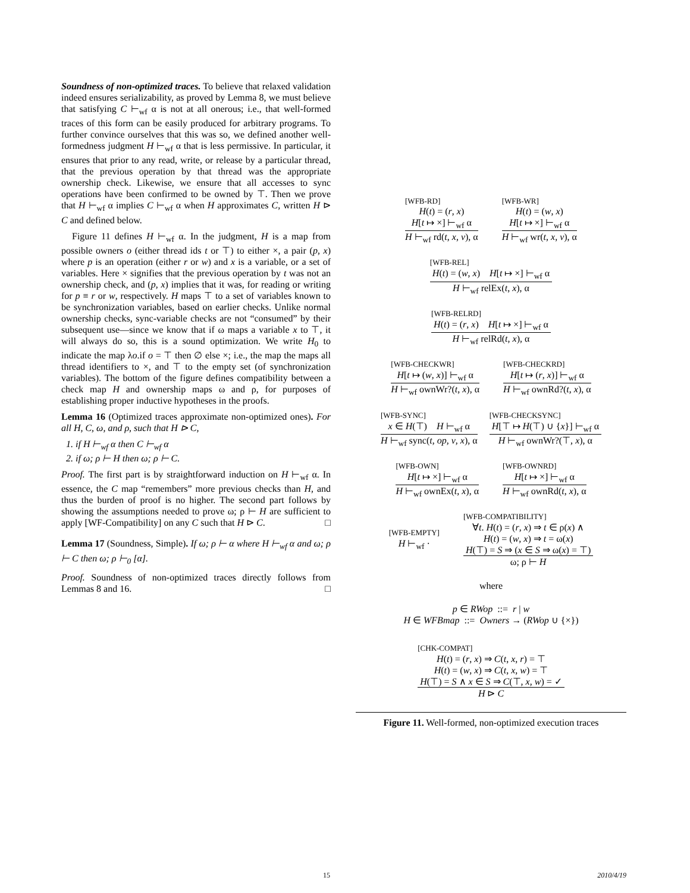Soundness of non-optimized traces. To believe that relaxed validation indeed ensures serializability, as proved by Lemma 8, we must believe that satisfying C ⊢<sub>wf</sub> α is not at all onerous; i.e., that well-formed traces of this form can be easily produced for arbitrary programs. To further convince ourselves that this was so, we defined another well-formedness judgment H ⊢<sub>wf</sub> α that is less permissive. In particular, it ensures that prior to any read, write, or release by a particular thread, that the previous operation by that thread was the appropriate ownership check. Likewise, we ensure that all accesses to sync operations have been confirmed to be owned by ⊤. Then we prove that H ⊢<sub>wf</sub> α implies C ⊢<sub>wf</sub> α when H approximates C, written H ⊳ C and defined below.
Figure 11 defines H ⊢<sub>wf</sub> α. In the judgment, H is a map from possible owners o (either thread ids t or ⊤) to either ×, a pair (p, x) where p is an operation (either r or w) and x is a variable, or a set of variables. Here × signifies that the previous operation by t was not an ownership check, and (p, x) implies that it was, for reading or writing for p ≡ r or w, respectively. H maps ⊤ to a set of variables known to be synchronization variables, based on earlier checks. Unlike normal ownership checks, sync-variable checks are not “consumed” by their subsequent use—since we know that if ω maps a variable x to ⊤, it will always do so, this is a sound optimization. We write H<sub>0</sub> to indicate the map λo.if o = ⊤ then ∅ else ×; i.e., the map the maps all thread identifiers to ×, and ⊤ to the empty set (of synchronization variables). The bottom of the figure defines compatibility between a check map H and ownership maps ω and ρ, for purposes of establishing proper inductive hypotheses in the proofs.
Lemma 16 (Optimized traces approximate non-optimized ones). For all H, C, ω, and ρ, such that H ⊳ C,
1. if H ⊢<sub>wf</sub> α then C ⊢<sub>wf</sub> α
2. if ω; ρ ⊢ H then ω; ρ ⊢ C.
Proof. The first part is by straightforward induction on H ⊢<sub>wf</sub> α. In essence, the C map “remembers” more previous checks than H, and thus the burden of proof is no higher. The second part follows by showing the assumptions needed to prove ω; ρ ⊢ H are sufficient to apply [WF-Compatibility] on any C such that H ⊳ C. □
Lemma 17 (Soundness, Simple). If ω; ρ ⊢ α where H ⊢<sub>wf</sub> α and ω; ρ ⊢ C then ω; ρ ⊢<sub>0</sub> [α].
Proof. Soundness of non-optimized traces directly follows from Lemmas 8 and 16. □
[WFB-RD]
H(t) = (r, x)
H[t ↦ ×] ⊢<sub>wf</sub> α
H ⊢<sub>wf</sub> rd(t, x, v), α
[WFB-WR]
H(t) = (w, x)
H[t ↦ ×] ⊢<sub>wf</sub> α
H ⊢<sub>wf</sub> wr(t, x, v), α
[WFB-REL]
H(t) = (w, x) H[t ↦ ×] ⊢<sub>wf</sub> α
H ⊢<sub>wf</sub> relEx(t, x), α
[WFB-RELRD]
H(t) = (r, x) H[t ↦ ×] ⊢<sub>wf</sub> α
H ⊢<sub>wf</sub> relRd(t, x), α
[WFB-CHECKWR]
H[t ↦ (w, x)] ⊢<sub>wf</sub> α
H ⊢<sub>wf</sub> ownWr?(t, x), α
[WFB-CHECKRD]
H[t ↦ (r, x)] ⊢<sub>wf</sub> α
H ⊢<sub>wf</sub> ownRd?(t, x), α
[WFB-SYNC]
x ∈ H(⊤) H ⊢<sub>wf</sub> α
H ⊢<sub>wf</sub> sync(t, op, v, x), α
[WFB-CHECKSYNC]
H[⊤ ↦ H(⊤) ∪ {x}] ⊢<sub>wf</sub> α
H ⊢<sub>wf</sub> ownWr?(⊤, x), α
[WFB-OWN]
H[t ↦ ×] ⊢<sub>wf</sub> α
H ⊢<sub>wf</sub> ownEx(t, x), α
[WFB-OWNRD]
H[t ↦ ×] ⊢<sub>wf</sub> α
H ⊢<sub>wf</sub> ownRd(t, x), α
[WFB-EMPTY]
H ⊢<sub>wf</sub> ·
[WFB-COMPATIBILITY]
∀t. H(t) = (r, x) ⇒ t ∈ ρ(x) ∧
H(t) = (w, x) ⇒ t = ω(x)
H(⊤) = S ⇒ (x ∈ S ⇒ ω(x) = ⊤)
ω; ρ ⊢ H
where
p ∈ RWop ::= r | w
H ∈ WFBmap ::= Owners → (RWop ∪ {×})
[CHK-COMPAT]
H(t) = (r, x) ⇒ C(t, x, r) = ⊤
H(t) = (w, x) ⇒ C(t, x, w) = ⊤
H(⊤) = S ∧ x ∈ S ⇒ C(⊤, x, w) = ✓
H ⊳ C
Figure 11. Well-formed, non-optimized execution traces
15 2010/4/19